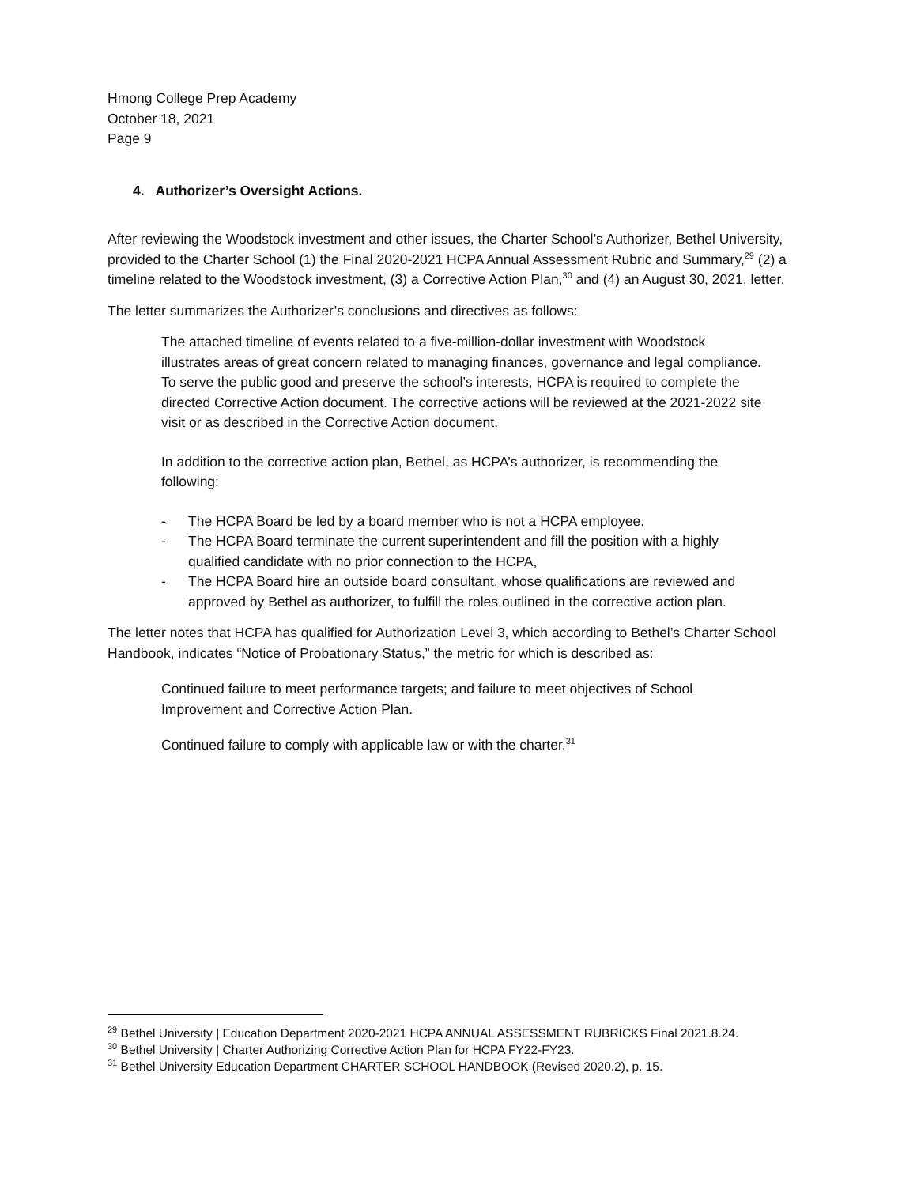Hmong College Prep Academy
October 18, 2021
Page 9
4. Authorizer’s Oversight Actions.
After reviewing the Woodstock investment and other issues, the Charter School’s Authorizer, Bethel University, provided to the Charter School (1) the Final 2020-2021 HCPA Annual Assessment Rubric and Summary,<sup>29</sup> (2) a timeline related to the Woodstock investment, (3) a Corrective Action Plan,<sup>30</sup> and (4) an August 30, 2021, letter.
The letter summarizes the Authorizer’s conclusions and directives as follows:
The attached timeline of events related to a five-million-dollar investment with Woodstock illustrates areas of great concern related to managing finances, governance and legal compliance. To serve the public good and preserve the school’s interests, HCPA is required to complete the directed Corrective Action document. The corrective actions will be reviewed at the 2021-2022 site visit or as described in the Corrective Action document.
In addition to the corrective action plan, Bethel, as HCPA’s authorizer, is recommending the following:
- The HCPA Board be led by a board member who is not a HCPA employee.
- The HCPA Board terminate the current superintendent and fill the position with a highly qualified candidate with no prior connection to the HCPA,
- The HCPA Board hire an outside board consultant, whose qualifications are reviewed and approved by Bethel as authorizer, to fulfill the roles outlined in the corrective action plan.
The letter notes that HCPA has qualified for Authorization Level 3, which according to Bethel’s Charter School Handbook, indicates “Notice of Probationary Status,” the metric for which is described as:
Continued failure to meet performance targets; and failure to meet objectives of School Improvement and Corrective Action Plan.
Continued failure to comply with applicable law or with the charter.<sup>31</sup>
<sup>29</sup> Bethel University | Education Department 2020-2021 HCPA ANNUAL ASSESSMENT RUBRICKS Final 2021.8.24.
<sup>30</sup> Bethel University | Charter Authorizing Corrective Action Plan for HCPA FY22-FY23.
<sup>31</sup> Bethel University Education Department CHARTER SCHOOL HANDBOOK (Revised 2020.2), p. 15.